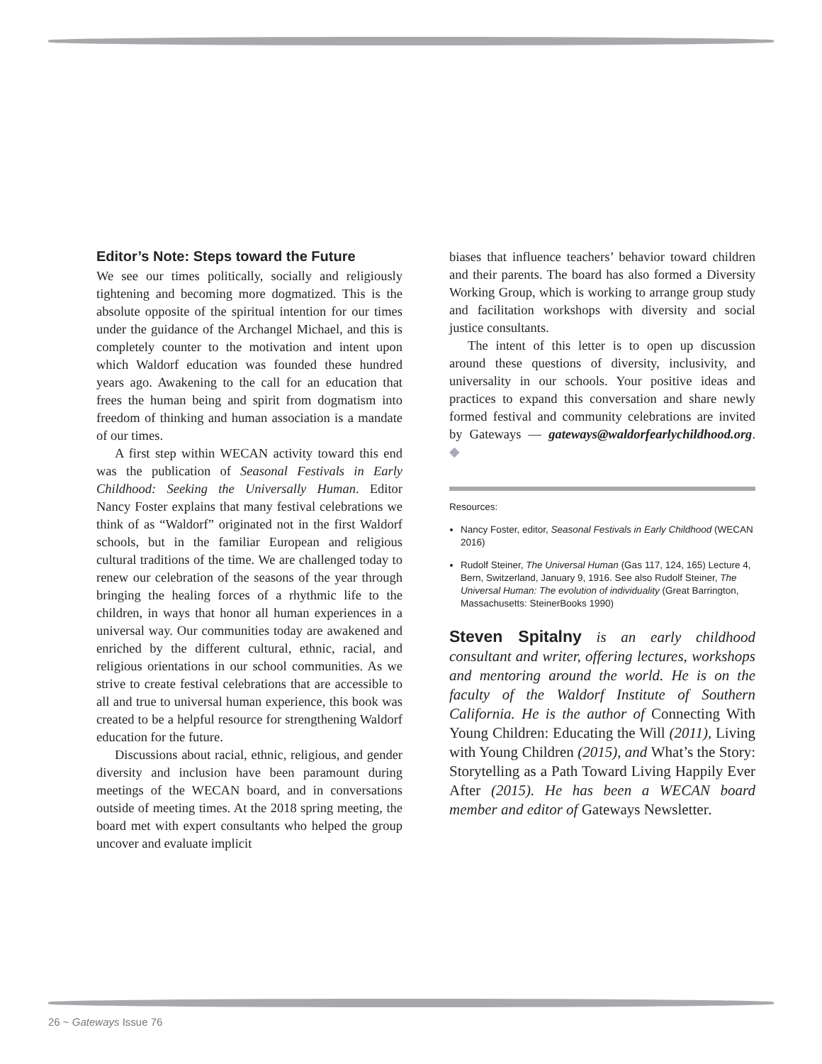Editor’s Note: Steps toward the Future
We see our times politically, socially and religiously tightening and becoming more dogmatized. This is the absolute opposite of the spiritual intention for our times under the guidance of the Archangel Michael, and this is completely counter to the motivation and intent upon which Waldorf education was founded these hundred years ago. Awakening to the call for an education that frees the human being and spirit from dogmatism into freedom of thinking and human association is a mandate of our times.
A first step within WECAN activity toward this end was the publication of Seasonal Festivals in Early Childhood: Seeking the Universally Human. Editor Nancy Foster explains that many festival celebrations we think of as “Waldorf” originated not in the first Waldorf schools, but in the familiar European and religious cultural traditions of the time. We are challenged today to renew our celebration of the seasons of the year through bringing the healing forces of a rhythmic life to the children, in ways that honor all human experiences in a universal way. Our communities today are awakened and enriched by the different cultural, ethnic, racial, and religious orientations in our school communities. As we strive to create festival celebrations that are accessible to all and true to universal human experience, this book was created to be a helpful resource for strengthening Waldorf education for the future.
Discussions about racial, ethnic, religious, and gender diversity and inclusion have been paramount during meetings of the WECAN board, and in conversations outside of meeting times. At the 2018 spring meeting, the board met with expert consultants who helped the group uncover and evaluate implicit
biases that influence teachers’ behavior toward children and their parents. The board has also formed a Diversity Working Group, which is working to arrange group study and facilitation workshops with diversity and social justice consultants.
The intent of this letter is to open up discussion around these questions of diversity, inclusivity, and universality in our schools. Your positive ideas and practices to expand this conversation and share newly formed festival and community celebrations are invited by Gateways — gateways@waldorfearlychildhood.org. ◆
Resources:
Nancy Foster, editor, Seasonal Festivals in Early Childhood (WECAN 2016)
Rudolf Steiner, The Universal Human (Gas 117, 124, 165) Lecture 4, Bern, Switzerland, January 9, 1916. See also Rudolf Steiner, The Universal Human: The evolution of individuality (Great Barrington, Massachusetts: SteinerBooks 1990)
Steven Spitalny is an early childhood consultant and writer, offering lectures, workshops and mentoring around the world. He is on the faculty of the Waldorf Institute of Southern California. He is the author of Connecting With Young Children: Educating the Will (2011), Living with Young Children (2015), and What’s the Story: Storytelling as a Path Toward Living Happily Ever After (2015). He has been a WECAN board member and editor of Gateways Newsletter.
26 ~ Gateways Issue 76